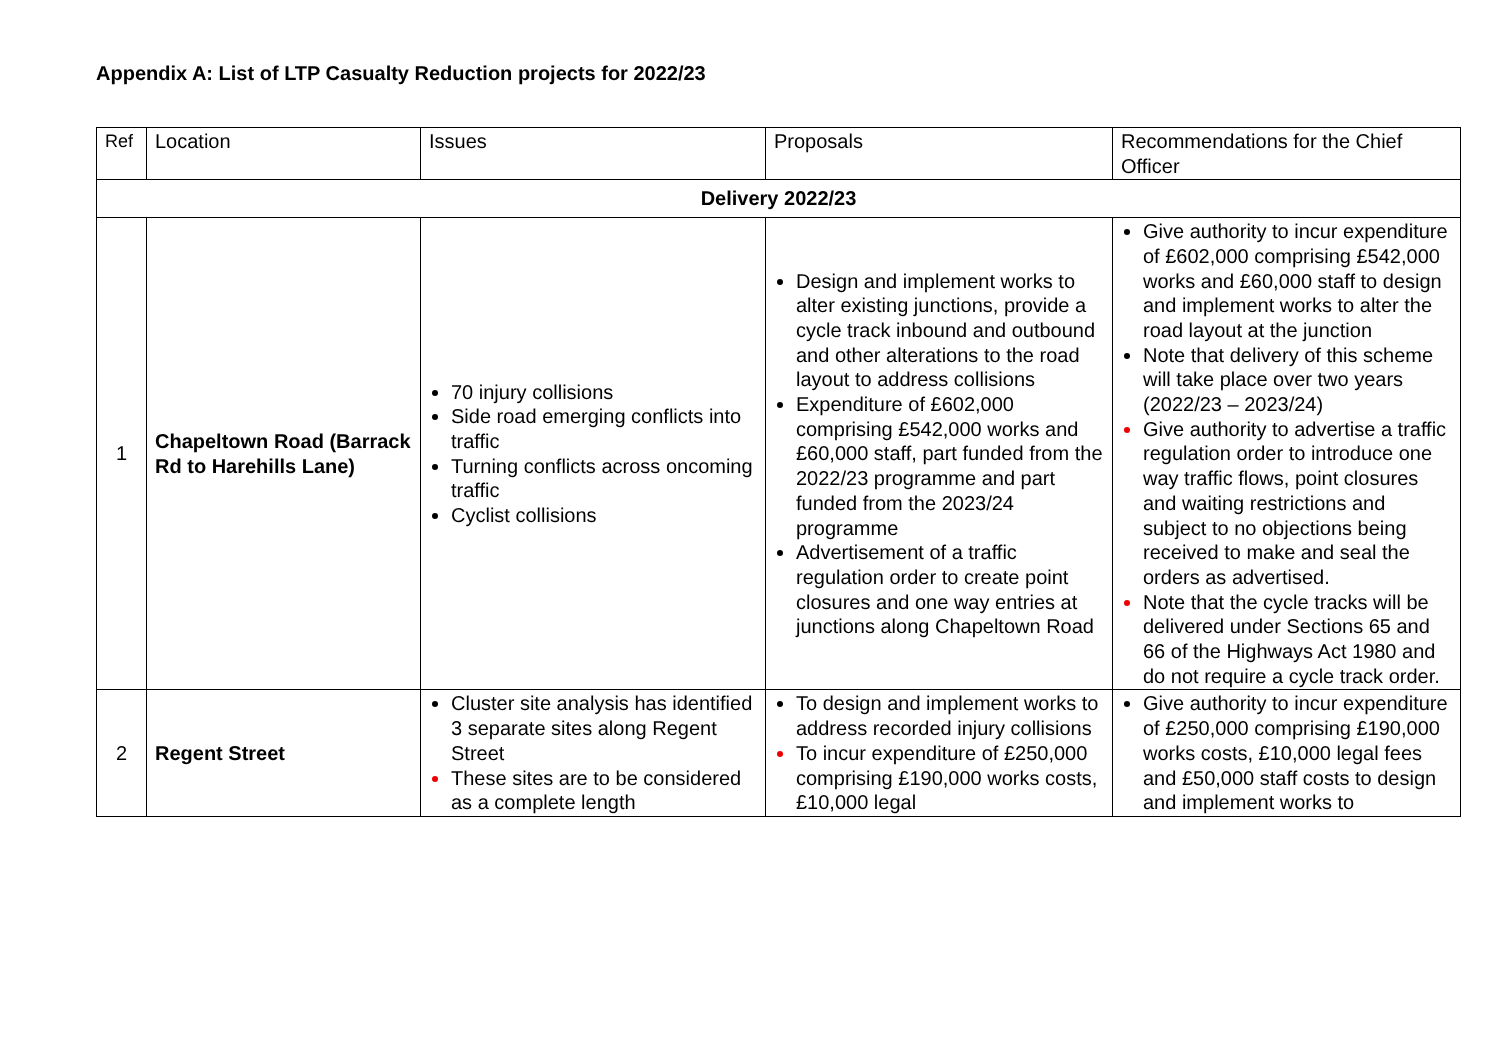Appendix A: List of LTP Casualty Reduction projects for 2022/23
| Ref | Location | Issues | Proposals | Recommendations for the Chief Officer |
| --- | --- | --- | --- | --- |
| Delivery 2022/23 | | | | |
| 1 | Chapeltown Road (Barrack Rd to Harehills Lane) | 70 injury collisions Side road emerging conflicts into traffic Turning conflicts across oncoming traffic Cyclist collisions | Design and implement works to alter existing junctions, provide a cycle track inbound and outbound and other alterations to the road layout to address collisions Expenditure of £602,000 comprising £542,000 works and £60,000 staff, part funded from the 2022/23 programme and part funded from the 2023/24 programme Advertisement of a traffic regulation order to create point closures and one way entries at junctions along Chapeltown Road | Give authority to incur expenditure of £602,000 comprising £542,000 works and £60,000 staff to design and implement works to alter the road layout at the junction Note that delivery of this scheme will take place over two years (2022/23 – 2023/24) Give authority to advertise a traffic regulation order to introduce one way traffic flows, point closures and waiting restrictions and subject to no objections being received to make and seal the orders as advertised. Note that the cycle tracks will be delivered under Sections 65 and 66 of the Highways Act 1980 and do not require a cycle track order. |
| 2 | Regent Street | Cluster site analysis has identified 3 separate sites along Regent Street These sites are to be considered as a complete length | To design and implement works to address recorded injury collisions To incur expenditure of £250,000 comprising £190,000 works costs, £10,000 legal | Give authority to incur expenditure of £250,000 comprising £190,000 works costs, £10,000 legal fees and £50,000 staff costs to design and implement works to |